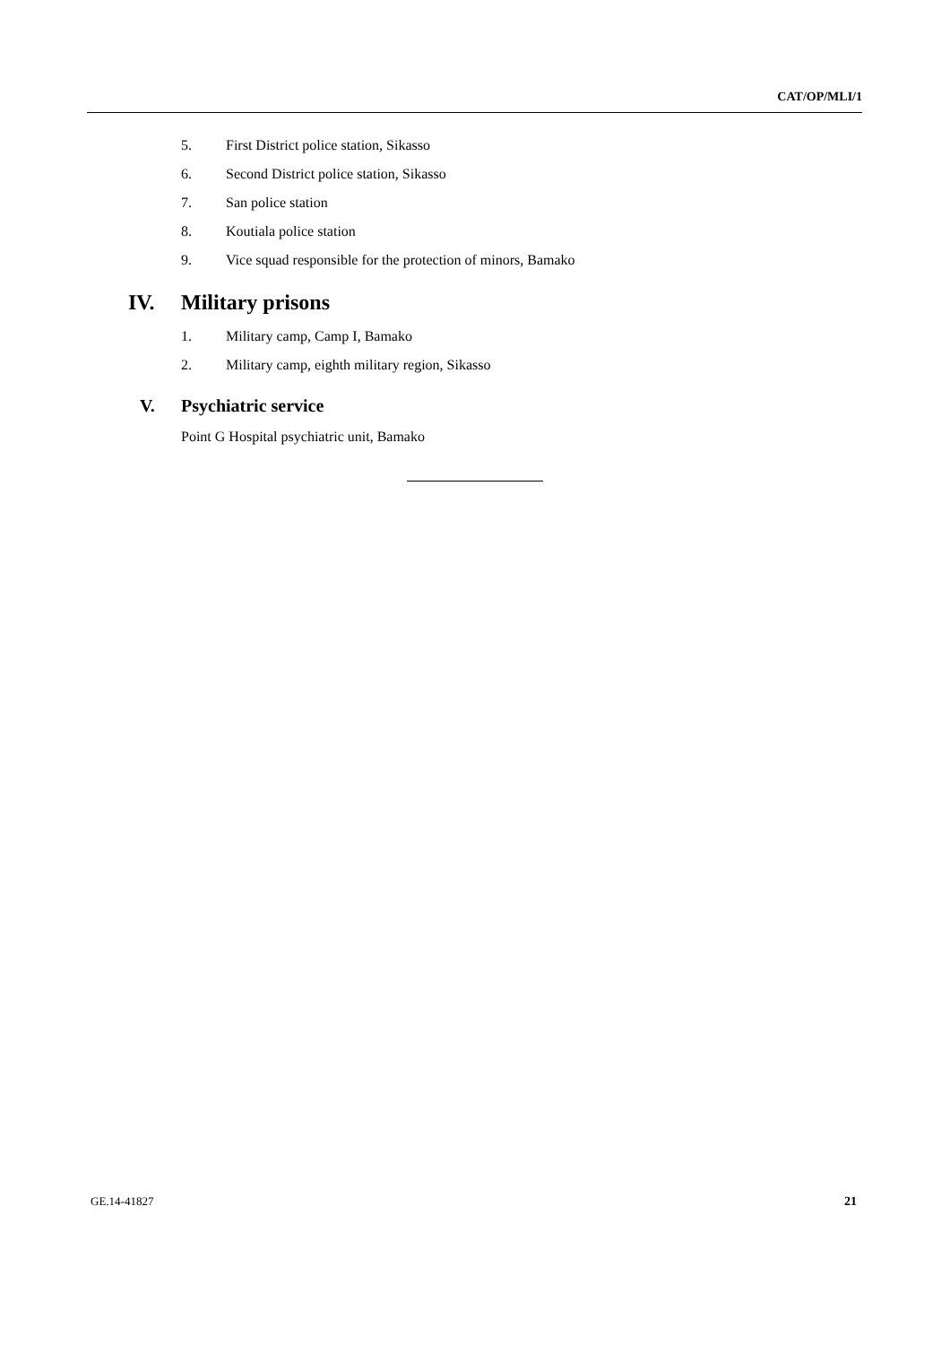CAT/OP/MLI/1
5. First District police station, Sikasso
6. Second District police station, Sikasso
7. San police station
8. Koutiala police station
9. Vice squad responsible for the protection of minors, Bamako
IV. Military prisons
1. Military camp, Camp I, Bamako
2. Military camp, eighth military region, Sikasso
V. Psychiatric service
Point G Hospital psychiatric unit, Bamako
GE.14-41827 21